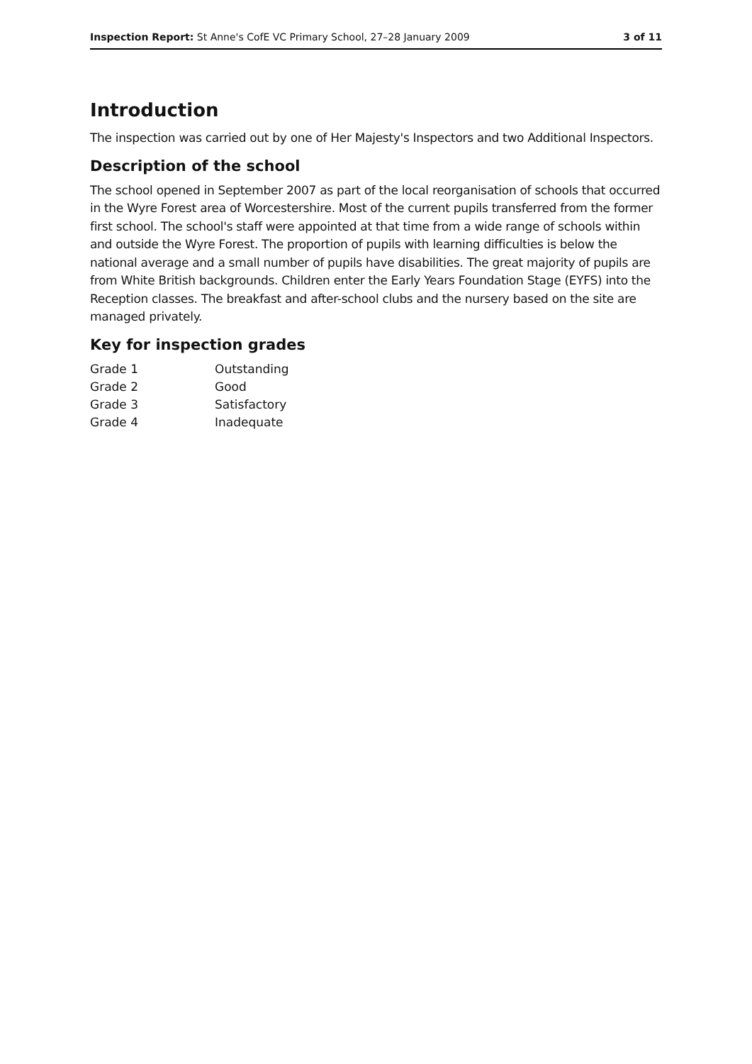Inspection Report: St Anne's CofE VC Primary School, 27–28 January 2009 3 of 11
Introduction
The inspection was carried out by one of Her Majesty's Inspectors and two Additional Inspectors.
Description of the school
The school opened in September 2007 as part of the local reorganisation of schools that occurred in the Wyre Forest area of Worcestershire. Most of the current pupils transferred from the former first school. The school's staff were appointed at that time from a wide range of schools within and outside the Wyre Forest. The proportion of pupils with learning difficulties is below the national average and a small number of pupils have disabilities. The great majority of pupils are from White British backgrounds. Children enter the Early Years Foundation Stage (EYFS) into the Reception classes. The breakfast and after-school clubs and the nursery based on the site are managed privately.
Key for inspection grades
| Grade 1 | Outstanding |
| Grade 2 | Good |
| Grade 3 | Satisfactory |
| Grade 4 | Inadequate |